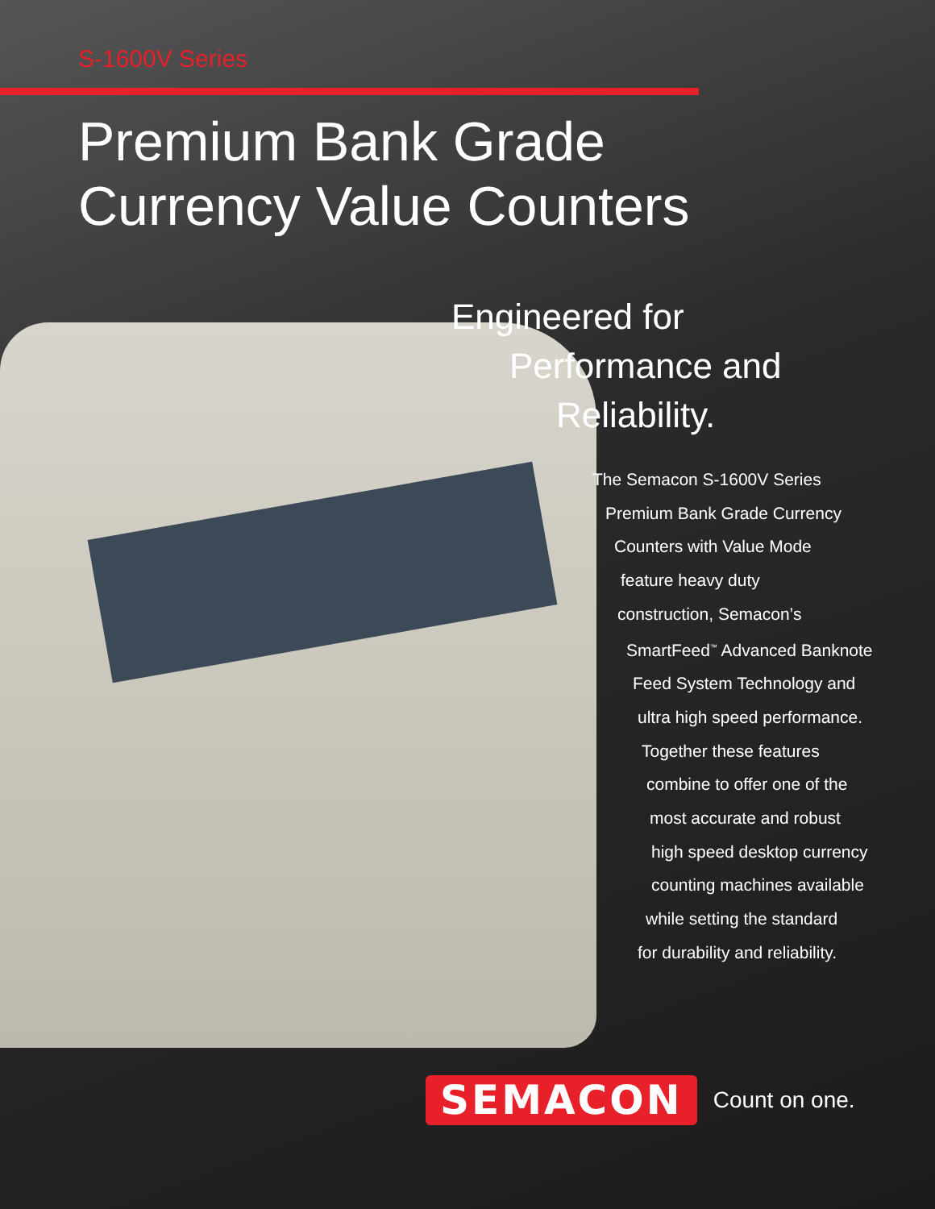S-1600V Series
Premium Bank Grade
Currency Value Counters
Engineered for
Performance and
Reliability.
The Semacon S-1600V Series
Premium Bank Grade Currency
Counters with Value Mode
feature heavy duty
construction, Semacon’s
SmartFeed<sup>™</sup> Advanced Banknote
Feed System Technology and
ultra high speed performance.
Together these features
combine to offer one of the
most accurate and robust
high speed desktop currency
counting machines available
while setting the standard
for durability and reliability.
SEMACON Count on one.